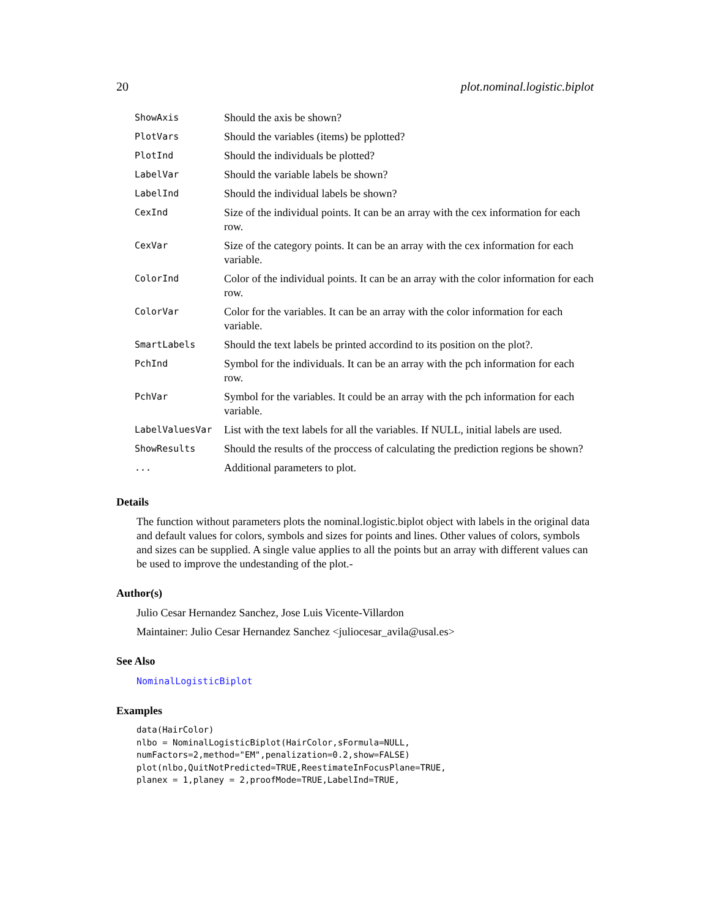20 plot.nominal.logistic.biplot
| ShowAxis | Should the axis be shown? |
| PlotVars | Should the variables (items) be pplotted? |
| PlotInd | Should the individuals be plotted? |
| LabelVar | Should the variable labels be shown? |
| LabelInd | Should the individual labels be shown? |
| CexInd | Size of the individual points. It can be an array with the cex information for each row. |
| CexVar | Size of the category points. It can be an array with the cex information for each variable. |
| ColorInd | Color of the individual points. It can be an array with the color information for each row. |
| ColorVar | Color for the variables. It can be an array with the color information for each variable. |
| SmartLabels | Should the text labels be printed accordind to its position on the plot?. |
| PchInd | Symbol for the individuals. It can be an array with the pch information for each row. |
| PchVar | Symbol for the variables. It could be an array with the pch information for each variable. |
| LabelValuesVar | List with the text labels for all the variables. If NULL, initial labels are used. |
| ShowResults | Should the results of the proccess of calculating the prediction regions be shown? |
| ... | Additional parameters to plot. |
Details
The function without parameters plots the nominal.logistic.biplot object with labels in the original data and default values for colors, symbols and sizes for points and lines. Other values of colors, symbols and sizes can be supplied. A single value applies to all the points but an array with different values can be used to improve the undestanding of the plot.-
Author(s)
Julio Cesar Hernandez Sanchez, Jose Luis Vicente-Villardon
Maintainer: Julio Cesar Hernandez Sanchez <juliocesar_avila@usal.es>
See Also
NominalLogisticBiplot
Examples
data(HairColor) nlbo = NominalLogisticBiplot(HairColor,sFormula=NULL, numFactors=2,method="EM",penalization=0.2,show=FALSE) plot(nlbo,QuitNotPredicted=TRUE,ReestimateInFocusPlane=TRUE, planex = 1,planey = 2,proofMode=TRUE,LabelInd=TRUE,